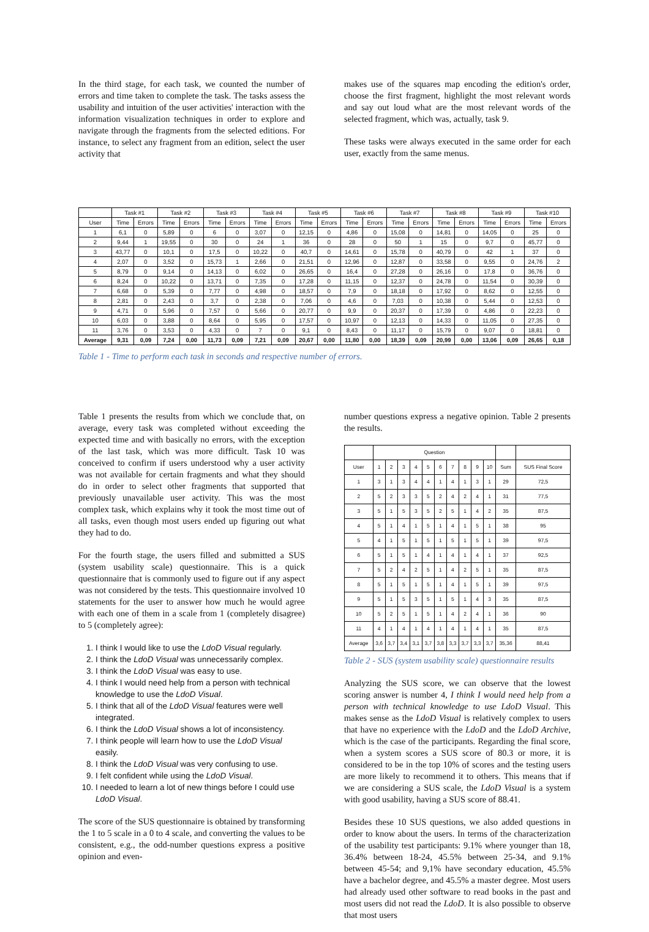In the third stage, for each task, we counted the number of errors and time taken to complete the task. The tasks assess the usability and intuition of the user activities' interaction with the information visualization techniques in order to explore and navigate through the fragments from the selected editions. For instance, to select any fragment from an edition, select the user activity that
makes use of the squares map encoding the edition's order, choose the first fragment, highlight the most relevant words and say out loud what are the most relevant words of the selected fragment, which was, actually, task 9.
These tasks were always executed in the same order for each user, exactly from the same menus.
| | Task #1 | | Task #2 | | Task #3 | | Task #4 | | Task #5 | | Task #6 | | Task #7 | | Task #8 | | Task #9 | | Task #10 | |
| --- | --- | --- | --- | --- | --- | --- | --- | --- | --- | --- | --- | --- | --- | --- | --- | --- | --- | --- | --- | --- |
| User | Time | Errors | Time | Errors | Time | Errors | Time | Errors | Time | Errors | Time | Errors | Time | Errors | Time | Errors | Time | Errors | Time | Errors |
| 1 | 6,1 | 0 | 5,89 | 0 | 6 | 0 | 3,07 | 0 | 12,15 | 0 | 4,86 | 0 | 15,08 | 0 | 14,81 | 0 | 14,05 | 0 | 25 | 0 |
| 2 | 9,44 | 1 | 19,55 | 0 | 30 | 0 | 24 | 1 | 36 | 0 | 28 | 0 | 50 | 1 | 15 | 0 | 9,7 | 0 | 45,77 | 0 |
| 3 | 43,77 | 0 | 10,1 | 0 | 17,5 | 0 | 10,22 | 0 | 40,7 | 0 | 14,61 | 0 | 15,78 | 0 | 40,79 | 0 | 42 | 1 | 37 | 0 |
| 4 | 2,07 | 0 | 3,52 | 0 | 15,73 | 1 | 2,66 | 0 | 21,51 | 0 | 12,96 | 0 | 12,87 | 0 | 33,58 | 0 | 9,55 | 0 | 24,76 | 2 |
| 5 | 8,79 | 0 | 9,14 | 0 | 14,13 | 0 | 6,02 | 0 | 26,65 | 0 | 16,4 | 0 | 27,28 | 0 | 26,16 | 0 | 17,8 | 0 | 36,76 | 0 |
| 6 | 8,24 | 0 | 10,22 | 0 | 13,71 | 0 | 7,35 | 0 | 17,28 | 0 | 11,15 | 0 | 12,37 | 0 | 24,78 | 0 | 11,54 | 0 | 30,39 | 0 |
| 7 | 6,68 | 0 | 5,39 | 0 | 7,77 | 0 | 4,98 | 0 | 18,57 | 0 | 7,9 | 0 | 18,18 | 0 | 17,92 | 0 | 8,62 | 0 | 12,55 | 0 |
| 8 | 2,81 | 0 | 2,43 | 0 | 3,7 | 0 | 2,38 | 0 | 7,06 | 0 | 4,6 | 0 | 7,03 | 0 | 10,38 | 0 | 5,44 | 0 | 12,53 | 0 |
| 9 | 4,71 | 0 | 5,96 | 0 | 7,57 | 0 | 5,66 | 0 | 20,77 | 0 | 9,9 | 0 | 20,37 | 0 | 17,39 | 0 | 4,86 | 0 | 22,23 | 0 |
| 10 | 6,03 | 0 | 3,88 | 0 | 8,64 | 0 | 5,95 | 0 | 17,57 | 0 | 10,97 | 0 | 12,13 | 0 | 14,33 | 0 | 11,05 | 0 | 27,35 | 0 |
| 11 | 3,76 | 0 | 3,53 | 0 | 4,33 | 0 | 7 | 0 | 9,1 | 0 | 8,43 | 0 | 11,17 | 0 | 15,79 | 0 | 9,07 | 0 | 18,81 | 0 |
| Average | 9,31 | 0,09 | 7,24 | 0,00 | 11,73 | 0,09 | 7,21 | 0,09 | 20,67 | 0,00 | 11,80 | 0,00 | 18,39 | 0,09 | 20,99 | 0,00 | 13,06 | 0,09 | 26,65 | 0,18 |
Table 1 - Time to perform each task in seconds and respective number of errors.
Table 1 presents the results from which we conclude that, on average, every task was completed without exceeding the expected time and with basically no errors, with the exception of the last task, which was more difficult. Task 10 was conceived to confirm if users understood why a user activity was not available for certain fragments and what they should do in order to select other fragments that supported that previously unavailable user activity. This was the most complex task, which explains why it took the most time out of all tasks, even though most users ended up figuring out what they had to do.
For the fourth stage, the users filled and submitted a SUS (system usability scale) questionnaire. This is a quick questionnaire that is commonly used to figure out if any aspect was not considered by the tests. This questionnaire involved 10 statements for the user to answer how much he would agree with each one of them in a scale from 1 (completely disagree) to 5 (completely agree):
1. I think I would like to use the LdoD Visual regularly.
2. I think the LdoD Visual was unnecessarily complex.
3. I think the LdoD Visual was easy to use.
4. I think I would need help from a person with technical knowledge to use the LdoD Visual.
5. I think that all of the LdoD Visual features were well integrated.
6. I think the LdoD Visual shows a lot of inconsistency.
7. I think people will learn how to use the LdoD Visual easily.
8. I think the LdoD Visual was very confusing to use.
9. I felt confident while using the LdoD Visual.
10. I needed to learn a lot of new things before I could use LdoD Visual.
The score of the SUS questionnaire is obtained by transforming the 1 to 5 scale in a 0 to 4 scale, and converting the values to be consistent, e.g., the odd-number questions express a positive opinion and even-
number questions express a negative opinion. Table 2 presents the results.
| | Question | | | | | | | | | | | |
| --- | --- | --- | --- | --- | --- | --- | --- | --- | --- | --- | --- | --- |
| User | 1 | 2 | 3 | 4 | 5 | 6 | 7 | 8 | 9 | 10 | Sum | SUS Final Score |
| 1 | 3 | 1 | 3 | 4 | 4 | 1 | 4 | 1 | 3 | 1 | 29 | 72,5 |
| 2 | 5 | 2 | 3 | 3 | 5 | 2 | 4 | 2 | 4 | 1 | 31 | 77,5 |
| 3 | 5 | 1 | 5 | 3 | 5 | 2 | 5 | 1 | 4 | 2 | 35 | 87,5 |
| 4 | 5 | 1 | 4 | 1 | 5 | 1 | 4 | 1 | 5 | 1 | 38 | 95 |
| 5 | 4 | 1 | 5 | 1 | 5 | 1 | 5 | 1 | 5 | 1 | 39 | 97,5 |
| 6 | 5 | 1 | 5 | 1 | 4 | 1 | 4 | 1 | 4 | 1 | 37 | 92,5 |
| 7 | 5 | 2 | 4 | 2 | 5 | 1 | 4 | 2 | 5 | 1 | 35 | 87,5 |
| 8 | 5 | 1 | 5 | 1 | 5 | 1 | 4 | 1 | 5 | 1 | 39 | 97,5 |
| 9 | 5 | 1 | 5 | 3 | 5 | 1 | 5 | 1 | 4 | 3 | 35 | 87,5 |
| 10 | 5 | 2 | 5 | 1 | 5 | 1 | 4 | 2 | 4 | 1 | 36 | 90 |
| 11 | 4 | 1 | 4 | 1 | 4 | 1 | 4 | 1 | 4 | 1 | 35 | 87,5 |
| Average | 3,6 | 3,7 | 3,4 | 3,1 | 3,7 | 3,8 | 3,3 | 3,7 | 3,3 | 3,7 | 35,36 | 88,41 |
Table 2 - SUS (system usability scale) questionnaire results
Analyzing the SUS score, we can observe that the lowest scoring answer is number 4, I think I would need help from a person with technical knowledge to use LdoD Visual. This makes sense as the LdoD Visual is relatively complex to users that have no experience with the LdoD and the LdoD Archive, which is the case of the participants. Regarding the final score, when a system scores a SUS score of 80.3 or more, it is considered to be in the top 10% of scores and the testing users are more likely to recommend it to others. This means that if we are considering a SUS scale, the LdoD Visual is a system with good usability, having a SUS score of 88.41.
Besides these 10 SUS questions, we also added questions in order to know about the users. In terms of the characterization of the usability test participants: 9.1% where younger than 18, 36.4% between 18-24, 45.5% between 25-34, and 9.1% between 45-54; and 9,1% have secondary education, 45.5% have a bachelor degree, and 45.5% a master degree. Most users had already used other software to read books in the past and most users did not read the LdoD. It is also possible to observe that most users